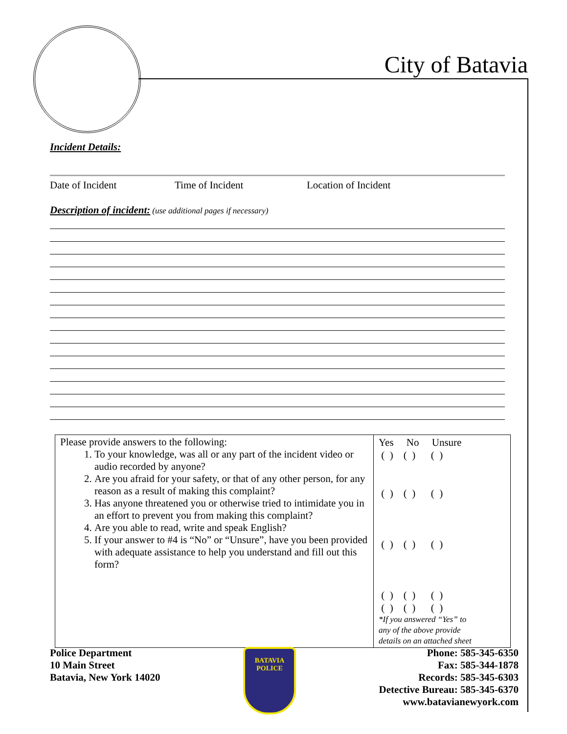City of Batavia
Incident Details:
Date of Incident Time of Incident Location of Incident
Description of incident: (use additional pages if necessary)
| Please provide answers to the following: 1. To your knowledge, was all or any part of the incident video or audio recorded by anyone? 2. Are you afraid for your safety, or that of any other person, for any reason as a result of making this complaint? 3. Has anyone threatened you or otherwise tried to intimidate you in an effort to prevent you from making this complaint? 4. Are you able to read, write and speak English? 5. If your answer to #4 is “No” or “Unsure”, have you been provided with adequate assistance to help you understand and fill out this form? | Yes No Unsure ( ) ( ) ( ) ( ) ( ) ( ) ( ) ( ) ( ) ( ) ( ) ( ) ( ) ( ) ( ) *If you answered “Yes” to any of the above provide details on an attached sheet |
Police Department
10 Main Street
Batavia, New York 14020
BATAVIA
POLICE
Phone: 585-345-6350
Fax: 585-344-1878
Records: 585-345-6303
Detective Bureau: 585-345-6370
www.batavianewyork.com